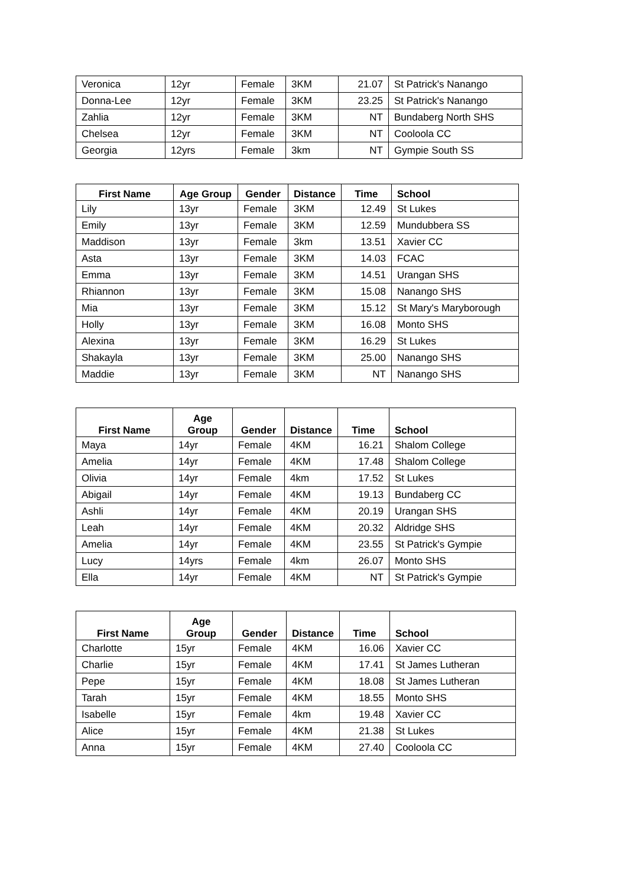| Veronica | 12yr | Female | 3KM | 21.07 | St Patrick's Nanango |
| Donna-Lee | 12yr | Female | 3KM | 23.25 | St Patrick's Nanango |
| Zahlia | 12yr | Female | 3KM | NT | Bundaberg North SHS |
| Chelsea | 12yr | Female | 3KM | NT | Cooloola CC |
| Georgia | 12yrs | Female | 3km | NT | Gympie South SS |
| First Name | Age Group | Gender | Distance | Time | School |
| --- | --- | --- | --- | --- | --- |
| Lily | 13yr | Female | 3KM | 12.49 | St Lukes |
| Emily | 13yr | Female | 3KM | 12.59 | Mundubbera SS |
| Maddison | 13yr | Female | 3km | 13.51 | Xavier CC |
| Asta | 13yr | Female | 3KM | 14.03 | FCAC |
| Emma | 13yr | Female | 3KM | 14.51 | Urangan SHS |
| Rhiannon | 13yr | Female | 3KM | 15.08 | Nanango SHS |
| Mia | 13yr | Female | 3KM | 15.12 | St Mary's Maryborough |
| Holly | 13yr | Female | 3KM | 16.08 | Monto SHS |
| Alexina | 13yr | Female | 3KM | 16.29 | St Lukes |
| Shakayla | 13yr | Female | 3KM | 25.00 | Nanango SHS |
| Maddie | 13yr | Female | 3KM | NT | Nanango SHS |
| First Name | Age Group | Gender | Distance | Time | School |
| --- | --- | --- | --- | --- | --- |
| Maya | 14yr | Female | 4KM | 16.21 | Shalom College |
| Amelia | 14yr | Female | 4KM | 17.48 | Shalom College |
| Olivia | 14yr | Female | 4km | 17.52 | St Lukes |
| Abigail | 14yr | Female | 4KM | 19.13 | Bundaberg CC |
| Ashli | 14yr | Female | 4KM | 20.19 | Urangan SHS |
| Leah | 14yr | Female | 4KM | 20.32 | Aldridge SHS |
| Amelia | 14yr | Female | 4KM | 23.55 | St Patrick's Gympie |
| Lucy | 14yrs | Female | 4km | 26.07 | Monto SHS |
| Ella | 14yr | Female | 4KM | NT | St Patrick's Gympie |
| First Name | Age Group | Gender | Distance | Time | School |
| --- | --- | --- | --- | --- | --- |
| Charlotte | 15yr | Female | 4KM | 16.06 | Xavier CC |
| Charlie | 15yr | Female | 4KM | 17.41 | St James Lutheran |
| Pepe | 15yr | Female | 4KM | 18.08 | St James Lutheran |
| Tarah | 15yr | Female | 4KM | 18.55 | Monto SHS |
| Isabelle | 15yr | Female | 4km | 19.48 | Xavier CC |
| Alice | 15yr | Female | 4KM | 21.38 | St Lukes |
| Anna | 15yr | Female | 4KM | 27.40 | Cooloola CC |